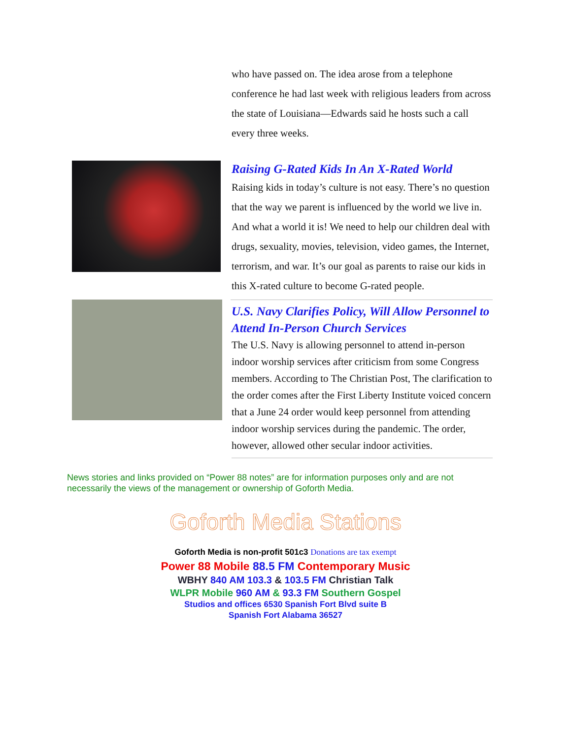who have passed on. The idea arose from a telephone conference he had last week with religious leaders from across the state of Louisiana—Edwards said he hosts such a call every three weeks.
Raising G-Rated Kids In An X-Rated World
Raising kids in today’s culture is not easy. There’s no question that the way we parent is influenced by the world we live in. And what a world it is! We need to help our children deal with drugs, sexuality, movies, television, video games, the Internet, terrorism, and war. It’s our goal as parents to raise our kids in this X-rated culture to become G-rated people.
U.S. Navy Clarifies Policy, Will Allow Personnel to Attend In-Person Church Services
The U.S. Navy is allowing personnel to attend in-person indoor worship services after criticism from some Congress members. According to The Christian Post, The clarification to the order comes after the First Liberty Institute voiced concern that a June 24 order would keep personnel from attending indoor worship services during the pandemic. The order, however, allowed other secular indoor activities.
News stories and links provided on “Power 88 notes” are for information purposes only and are not necessarily the views of the management or ownership of Goforth Media.
Goforth Media Stations
Goforth Media is non-profit 501c3 Donations are tax exempt
Power 88 Mobile 88.5 FM Contemporary Music
WBHY 840 AM 103.3 & 103.5 FM Christian Talk
WLPR Mobile 960 AM & 93.3 FM Southern Gospel
Studios and offices 6530 Spanish Fort Blvd suite B
Spanish Fort Alabama 36527